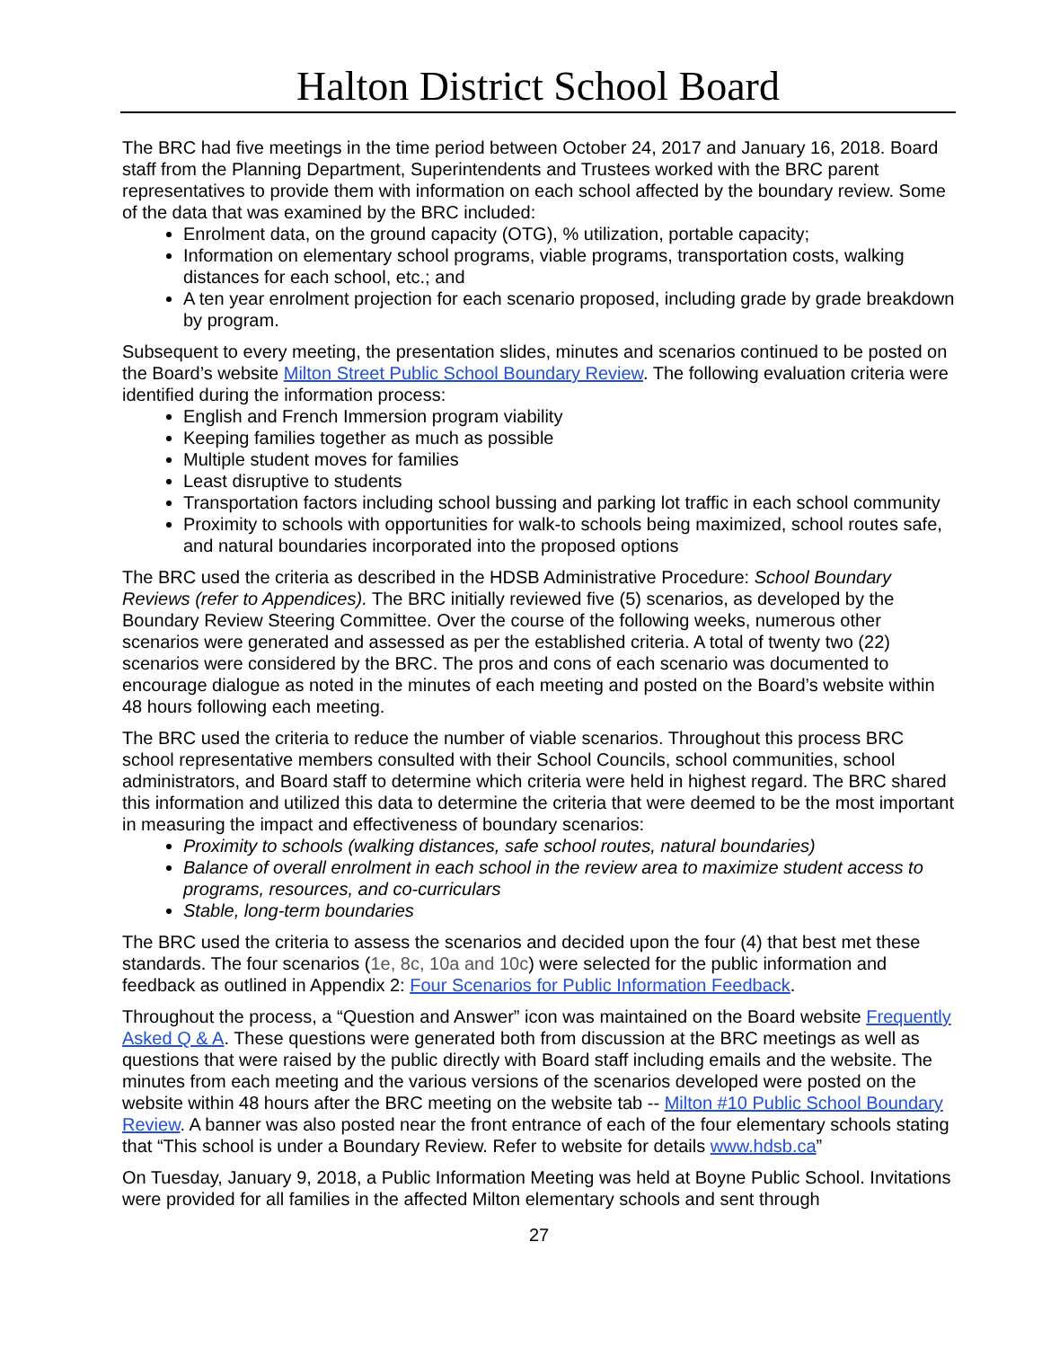Halton District School Board
The BRC had five meetings in the time period between October 24, 2017 and January 16, 2018. Board staff from the Planning Department, Superintendents and Trustees worked with the BRC parent representatives to provide them with information on each school affected by the boundary review. Some of the data that was examined by the BRC included:
Enrolment data, on the ground capacity (OTG), % utilization, portable capacity;
Information on elementary school programs, viable programs, transportation costs, walking distances for each school, etc.; and
A ten year enrolment projection for each scenario proposed, including grade by grade breakdown by program.
Subsequent to every meeting, the presentation slides, minutes and scenarios continued to be posted on the Board’s website Milton Street Public School Boundary Review. The following evaluation criteria were identified during the information process:
English and French Immersion program viability
Keeping families together as much as possible
Multiple student moves for families
Least disruptive to students
Transportation factors including school bussing and parking lot traffic in each school community
Proximity to schools with opportunities for walk-to schools being maximized, school routes safe, and natural boundaries incorporated into the proposed options
The BRC used the criteria as described in the HDSB Administrative Procedure: School Boundary Reviews (refer to Appendices). The BRC initially reviewed five (5) scenarios, as developed by the Boundary Review Steering Committee. Over the course of the following weeks, numerous other scenarios were generated and assessed as per the established criteria. A total of twenty two (22) scenarios were considered by the BRC. The pros and cons of each scenario was documented to encourage dialogue as noted in the minutes of each meeting and posted on the Board’s website within 48 hours following each meeting.
The BRC used the criteria to reduce the number of viable scenarios. Throughout this process BRC school representative members consulted with their School Councils, school communities, school administrators, and Board staff to determine which criteria were held in highest regard. The BRC shared this information and utilized this data to determine the criteria that were deemed to be the most important in measuring the impact and effectiveness of boundary scenarios:
Proximity to schools (walking distances, safe school routes, natural boundaries)
Balance of overall enrolment in each school in the review area to maximize student access to programs, resources, and co-curriculars
Stable, long-term boundaries
The BRC used the criteria to assess the scenarios and decided upon the four (4) that best met these standards. The four scenarios (1e, 8c, 10a and 10c) were selected for the public information and feedback as outlined in Appendix 2: Four Scenarios for Public Information Feedback.
Throughout the process, a “Question and Answer” icon was maintained on the Board website Frequently Asked Q & A. These questions were generated both from discussion at the BRC meetings as well as questions that were raised by the public directly with Board staff including emails and the website. The minutes from each meeting and the various versions of the scenarios developed were posted on the website within 48 hours after the BRC meeting on the website tab -- Milton #10 Public School Boundary Review. A banner was also posted near the front entrance of each of the four elementary schools stating that “This school is under a Boundary Review. Refer to website for details www.hdsb.ca”
On Tuesday, January 9, 2018, a Public Information Meeting was held at Boyne Public School. Invitations were provided for all families in the affected Milton elementary schools and sent through
27